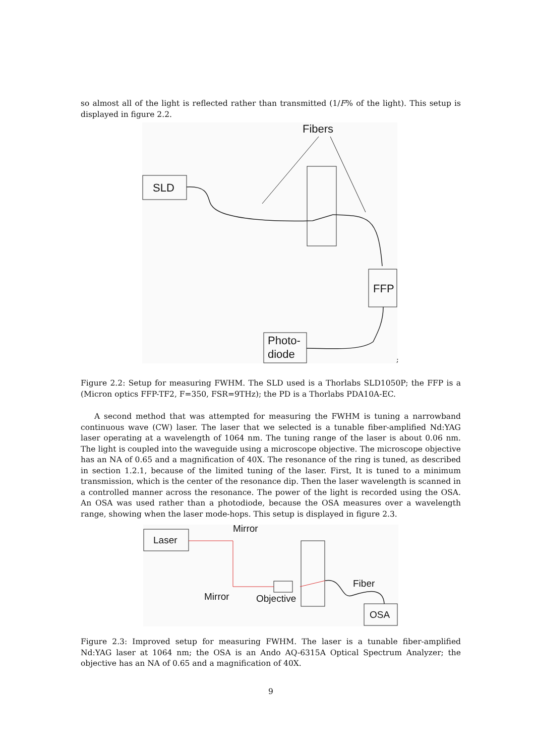so almost all of the light is reflected rather than transmitted (1/F% of the light). This setup is displayed in figure 2.2.
Fibers
SLD
FFP
Photo-
diode
;
Figure 2.2: Setup for measuring FWHM. The SLD used is a Thorlabs SLD1050P; the FFP is a (Micron optics FFP-TF2, F=350, FSR=9THz); the PD is a Thorlabs PDA10A-EC.
A second method that was attempted for measuring the FWHM is tuning a narrowband continuous wave (CW) laser. The laser that we selected is a tunable fiber-amplified Nd:YAG laser operating at a wavelength of 1064 nm. The tuning range of the laser is about 0.06 nm. The light is coupled into the waveguide using a microscope objective. The microscope objective has an NA of 0.65 and a magnification of 40X. The resonance of the ring is tuned, as described in section 1.2.1, because of the limited tuning of the laser. First, It is tuned to a minimum transmission, which is the center of the resonance dip. Then the laser wavelength is scanned in a controlled manner across the resonance. The power of the light is recorded using the OSA. An OSA was used rather than a photodiode, because the OSA measures over a wavelength range, showing when the laser mode-hops. This setup is displayed in figure 2.3.
Laser
Mirror
Mirror
Objective
Fiber
OSA
Figure 2.3: Improved setup for measuring FWHM. The laser is a tunable fiber-amplified Nd:YAG laser at 1064 nm; the OSA is an Ando AQ-6315A Optical Spectrum Analyzer; the objective has an NA of 0.65 and a magnification of 40X.
9